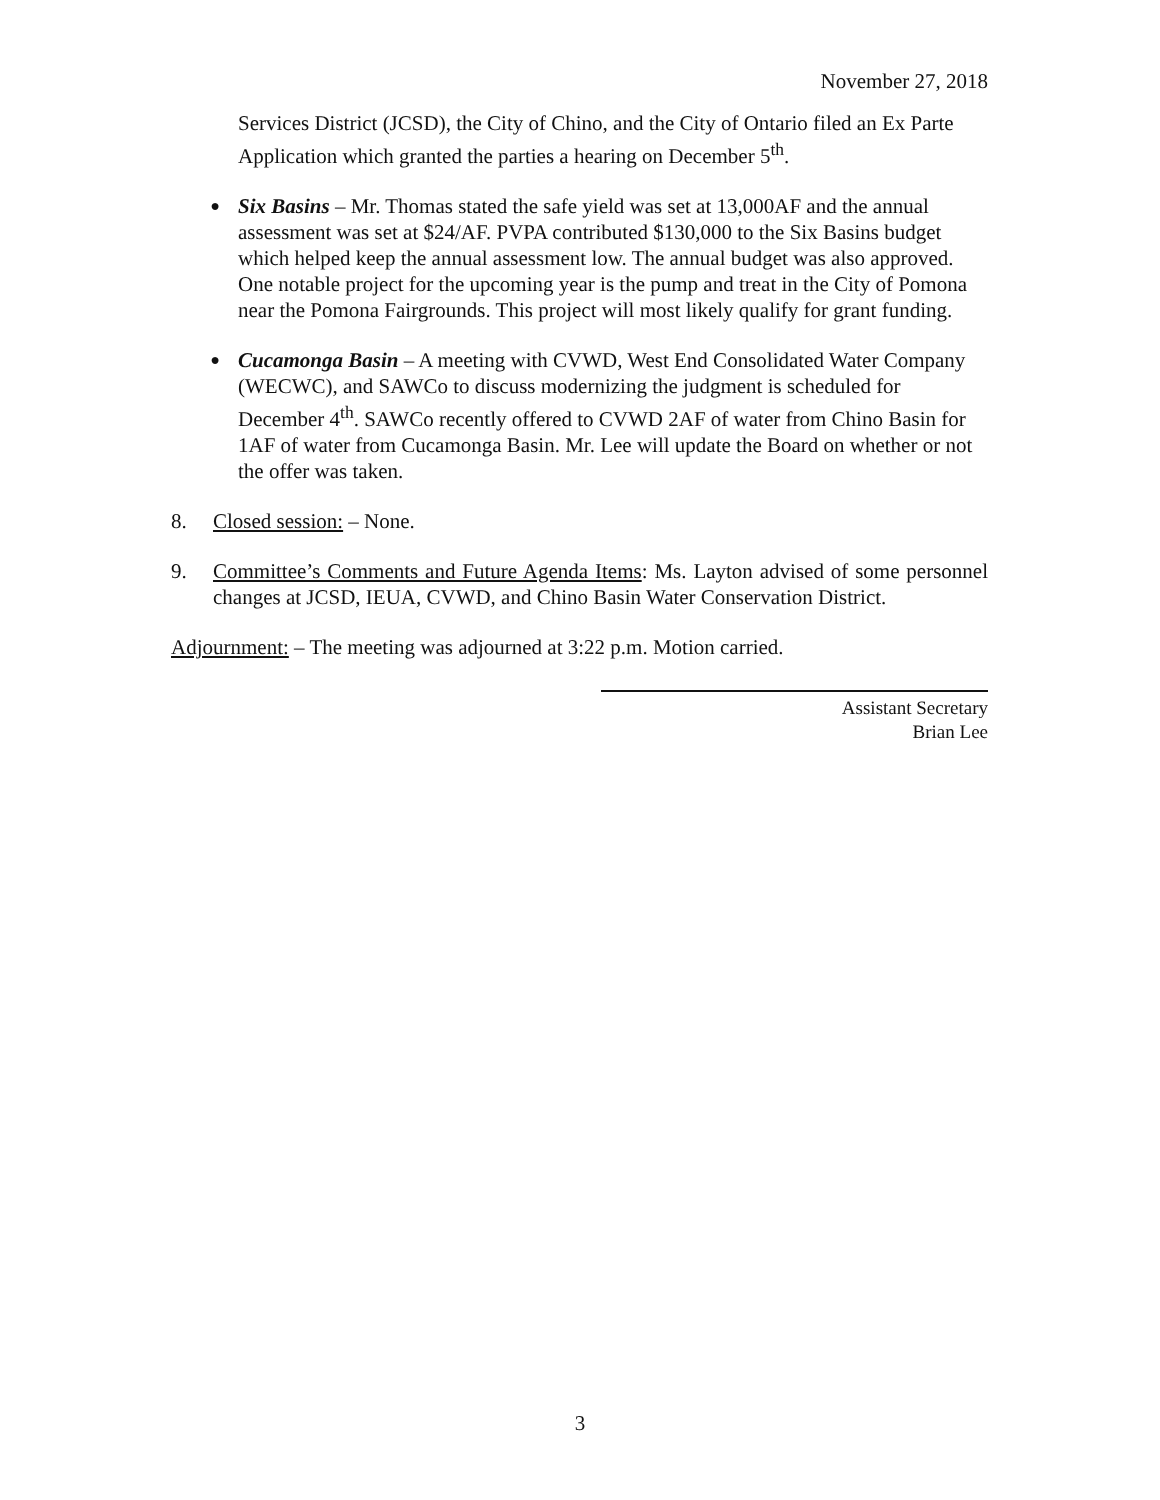November 27, 2018
Services District (JCSD), the City of Chino, and the City of Ontario filed an Ex Parte Application which granted the parties a hearing on December 5<sup>th</sup>.
●
Six Basins – Mr. Thomas stated the safe yield was set at 13,000AF and the annual assessment was set at $24/AF. PVPA contributed $130,000 to the Six Basins budget which helped keep the annual assessment low. The annual budget was also approved. One notable project for the upcoming year is the pump and treat in the City of Pomona near the Pomona Fairgrounds. This project will most likely qualify for grant funding.
●
Cucamonga Basin – A meeting with CVWD, West End Consolidated Water Company (WECWC), and SAWCo to discuss modernizing the judgment is scheduled for December 4<sup>th</sup>. SAWCo recently offered to CVWD 2AF of water from Chino Basin for 1AF of water from Cucamonga Basin. Mr. Lee will update the Board on whether or not the offer was taken.
8. Closed session: – None.
9. Committee’s Comments and Future Agenda Items: Ms. Layton advised of some personnel changes at JCSD, IEUA, CVWD, and Chino Basin Water Conservation District.
Adjournment: – The meeting was adjourned at 3:22 p.m. Motion carried.
Assistant Secretary
Brian Lee
3